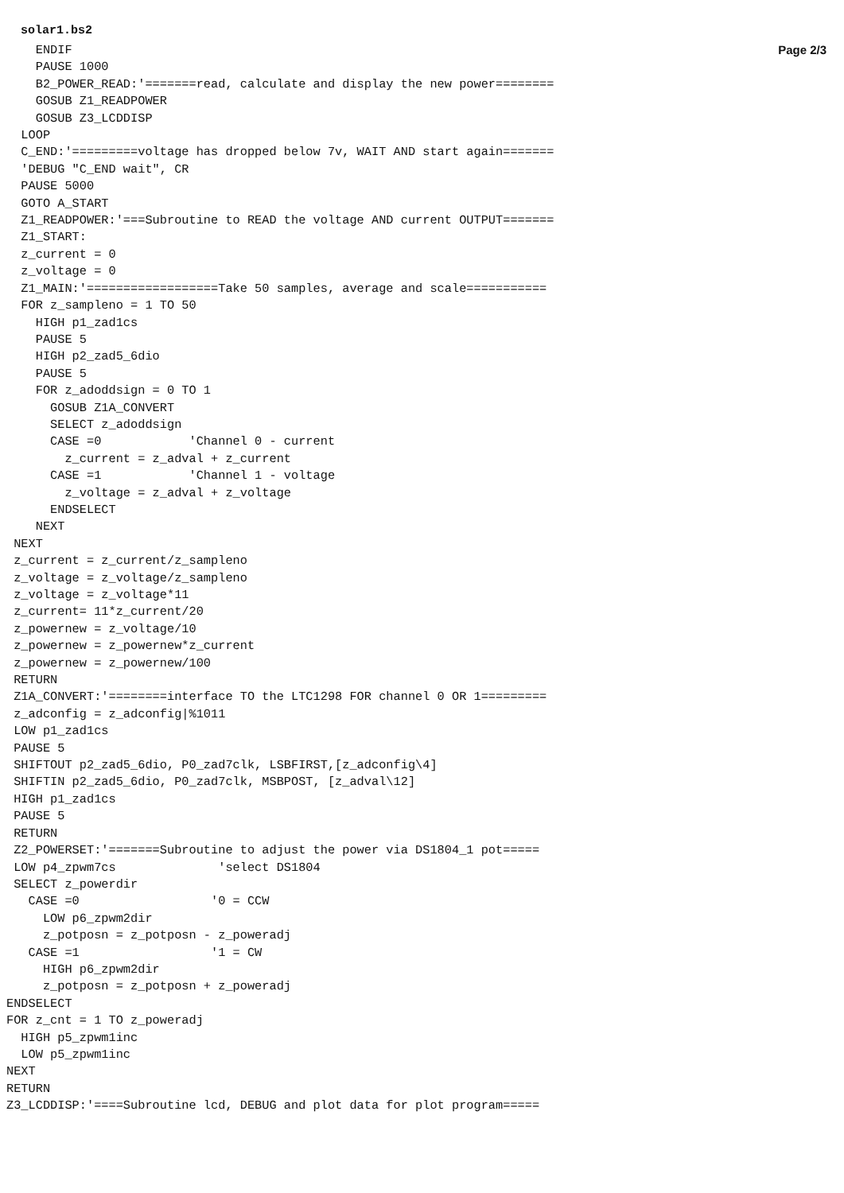solar1.bs2 Page 2/3
    ENDIF
    PAUSE 1000
    B2_POWER_READ:'=======read, calculate and display the new power========
    GOSUB Z1_READPOWER
    GOSUB Z3_LCDDISP
  LOOP
  C_END:'=========voltage has dropped below 7v, WAIT AND start again=======
  'DEBUG "C_END wait", CR
  PAUSE 5000
  GOTO A_START
  Z1_READPOWER:'===Subroutine to READ the voltage AND current OUTPUT=======
  Z1_START:
  z_current = 0
  z_voltage = 0
  Z1_MAIN:'==================Take 50 samples, average and scale===========
  FOR z_sampleno = 1 TO 50
    HIGH p1_zad1cs
    PAUSE 5
    HIGH p2_zad5_6dio
    PAUSE 5
    FOR z_adoddsign = 0 TO 1
      GOSUB Z1A_CONVERT
      SELECT z_adoddsign
      CASE =0            'Channel 0 - current
        z_current = z_adval + z_current
      CASE =1            'Channel 1 - voltage
        z_voltage = z_adval + z_voltage
      ENDSELECT
    NEXT
 NEXT
 z_current = z_current/z_sampleno
 z_voltage = z_voltage/z_sampleno
 z_voltage = z_voltage*11
 z_current= 11*z_current/20
 z_powernew = z_voltage/10
 z_powernew = z_powernew*z_current
 z_powernew = z_powernew/100
 RETURN
 Z1A_CONVERT:'========interface TO the LTC1298 FOR channel 0 OR 1=========
 z_adconfig = z_adconfig|%1011
 LOW p1_zad1cs
 PAUSE 5
 SHIFTOUT p2_zad5_6dio, P0_zad7clk, LSBFIRST,[z_adconfig\4]
 SHIFTIN p2_zad5_6dio, P0_zad7clk, MSBPOST, [z_adval\12]
 HIGH p1_zad1cs
 PAUSE 5
 RETURN
 Z2_POWERSET:'=======Subroutine to adjust the power via DS1804_1 pot=====
 LOW p4_zpwm7cs              'select DS1804
 SELECT z_powerdir
   CASE =0                  '0 = CCW
     LOW p6_zpwm2dir
     z_potposn = z_potposn - z_poweradj
   CASE =1                  '1 = CW
     HIGH p6_zpwm2dir
     z_potposn = z_potposn + z_poweradj
ENDSELECT
FOR z_cnt = 1 TO z_poweradj
  HIGH p5_zpwm1inc
  LOW p5_zpwm1inc
NEXT
RETURN
Z3_LCDDISP:'====Subroutine lcd, DEBUG and plot data for plot program=====